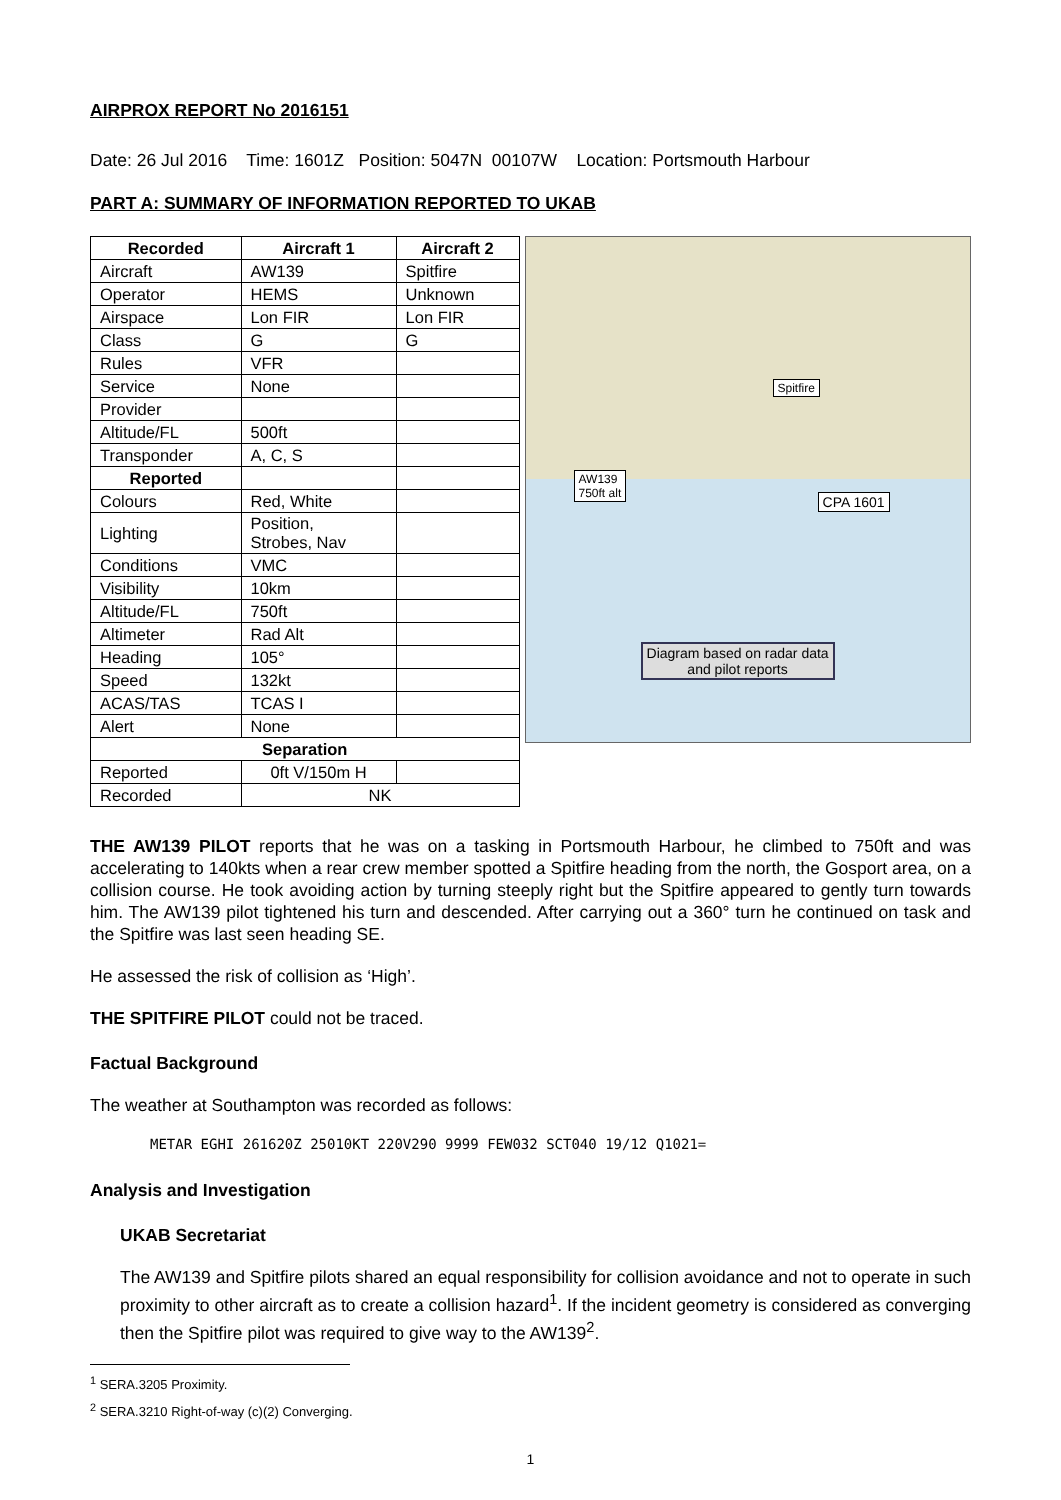AIRPROX REPORT No 2016151
Date: 26 Jul 2016 Time: 1601Z Position: 5047N 00107W Location: Portsmouth Harbour
PART A: SUMMARY OF INFORMATION REPORTED TO UKAB
| Recorded | Aircraft 1 | Aircraft 2 |
| --- | --- | --- |
| Aircraft | AW139 | Spitfire |
| Operator | HEMS | Unknown |
| Airspace | Lon FIR | Lon FIR |
| Class | G | G |
| Rules | VFR | |
| Service | None | |
| Provider | | |
| Altitude/FL | 500ft | |
| Transponder | A, C, S | |
| Reported | | |
| Colours | Red, White | |
| Lighting | Position, Strobes, Nav | |
| Conditions | VMC | |
| Visibility | 10km | |
| Altitude/FL | 750ft | |
| Altimeter | Rad Alt | |
| Heading | 105° | |
| Speed | 132kt | |
| ACAS/TAS | TCAS I | |
| Alert | None | |
| Separation | | |
| Reported | 0ft V/150m H | |
| Recorded | NK | |
Spitfire
AW139
750ft alt
CPA 1601
Diagram based on radar data
and pilot reports
THE AW139 PILOT reports that he was on a tasking in Portsmouth Harbour, he climbed to 750ft and was accelerating to 140kts when a rear crew member spotted a Spitfire heading from the north, the Gosport area, on a collision course. He took avoiding action by turning steeply right but the Spitfire appeared to gently turn towards him. The AW139 pilot tightened his turn and descended. After carrying out a 360° turn he continued on task and the Spitfire was last seen heading SE.
He assessed the risk of collision as ‘High’.
THE SPITFIRE PILOT could not be traced.
Factual Background
The weather at Southampton was recorded as follows:
METAR EGHI 261620Z 25010KT 220V290 9999 FEW032 SCT040 19/12 Q1021=
Analysis and Investigation
UKAB Secretariat
The AW139 and Spitfire pilots shared an equal responsibility for collision avoidance and not to operate in such proximity to other aircraft as to create a collision hazard<sup>1</sup>. If the incident geometry is considered as converging then the Spitfire pilot was required to give way to the AW139<sup>2</sup>.
<sup>1</sup> SERA.3205 Proximity.
<sup>2</sup> SERA.3210 Right-of-way (c)(2) Converging.
1